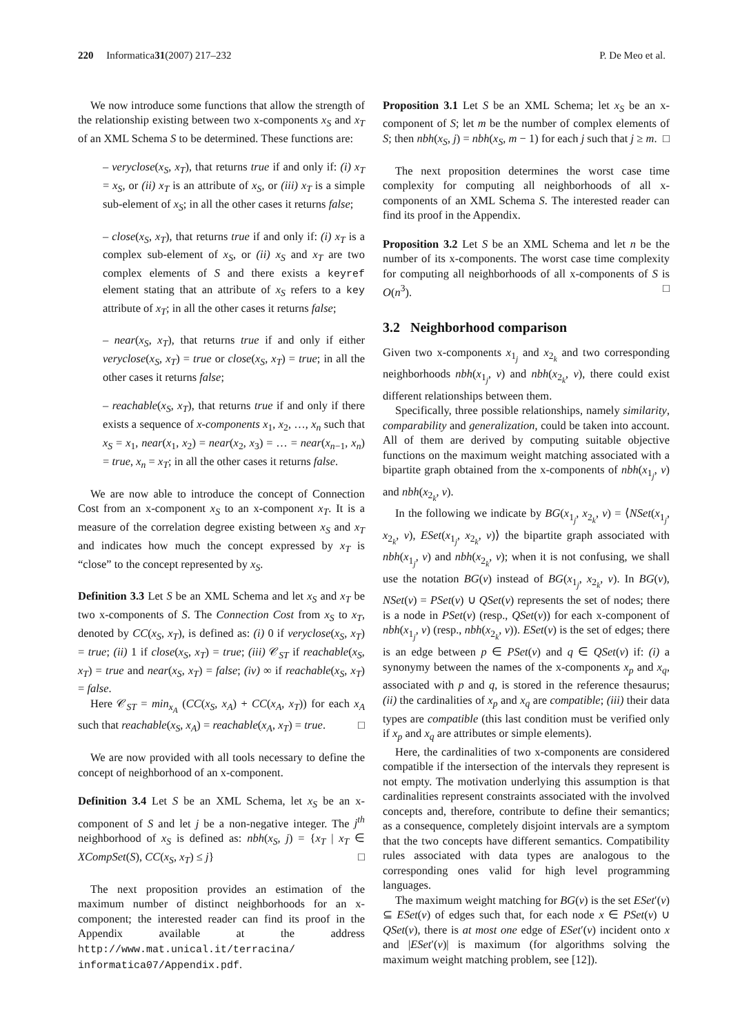220 Informatica 31 (2007) 217–232 P. De Meo et al.
We now introduce some functions that allow the strength of the relationship existing between two x-components x<sub>S</sub> and x<sub>T</sub> of an XML Schema S to be determined. These functions are:
– veryclose(x<sub>S</sub>, x<sub>T</sub>), that returns true if and only if: (i) x<sub>T</sub> = x<sub>S</sub>, or (ii) x<sub>T</sub> is an attribute of x<sub>S</sub>, or (iii) x<sub>T</sub> is a simple sub-element of x<sub>S</sub>; in all the other cases it returns false;
– close(x<sub>S</sub>, x<sub>T</sub>), that returns true if and only if: (i) x<sub>T</sub> is a complex sub-element of x<sub>S</sub>, or (ii) x<sub>S</sub> and x<sub>T</sub> are two complex elements of S and there exists a keyref element stating that an attribute of x<sub>S</sub> refers to a key attribute of x<sub>T</sub>; in all the other cases it returns false;
– near(x<sub>S</sub>, x<sub>T</sub>), that returns true if and only if either veryclose(x<sub>S</sub>, x<sub>T</sub>) = true or close(x<sub>S</sub>, x<sub>T</sub>) = true; in all the other cases it returns false;
– reachable(x<sub>S</sub>, x<sub>T</sub>), that returns true if and only if there exists a sequence of x-components x<sub>1</sub>, x<sub>2</sub>, …, x<sub>n</sub> such that x<sub>S</sub> = x<sub>1</sub>, near(x<sub>1</sub>, x<sub>2</sub>) = near(x<sub>2</sub>, x<sub>3</sub>) = … = near(x<sub>n−1</sub>, x<sub>n</sub>) = true, x<sub>n</sub> = x<sub>T</sub>; in all the other cases it returns false.
We are now able to introduce the concept of Connection Cost from an x-component x<sub>S</sub> to an x-component x<sub>T</sub>. It is a measure of the correlation degree existing between x<sub>S</sub> and x<sub>T</sub> and indicates how much the concept expressed by x<sub>T</sub> is “close” to the concept represented by x<sub>S</sub>.
Definition 3.3 Let S be an XML Schema and let x<sub>S</sub> and x<sub>T</sub> be two x-components of S. The Connection Cost from x<sub>S</sub> to x<sub>T</sub>, denoted by CC(x<sub>S</sub>, x<sub>T</sub>), is defined as: (i) 0 if veryclose(x<sub>S</sub>, x<sub>T</sub>) = true; (ii) 1 if close(x<sub>S</sub>, x<sub>T</sub>) = true; (iii) 𝒞<sub>ST</sub> if reachable(x<sub>S</sub>, x<sub>T</sub>) = true and near(x<sub>S</sub>, x<sub>T</sub>) = false; (iv) ∞ if reachable(x<sub>S</sub>, x<sub>T</sub>) = false.
Here 𝒞<sub>ST</sub> = min<sub>x<sub>A</sub></sub> (CC(x<sub>S</sub>, x<sub>A</sub>) + CC(x<sub>A</sub>, x<sub>T</sub>)) for each x<sub>A</sub> such that reachable(x<sub>S</sub>, x<sub>A</sub>) = reachable(x<sub>A</sub>, x<sub>T</sub>) = true. □
We are now provided with all tools necessary to define the concept of neighborhood of an x-component.
Definition 3.4 Let S be an XML Schema, let x<sub>S</sub> be an x-component of S and let j be a non-negative integer. The j<sup>th</sup> neighborhood of x<sub>S</sub> is defined as: nbh(x<sub>S</sub>, j) = {x<sub>T</sub> | x<sub>T</sub> ∈ XCompSet(S), CC(x<sub>S</sub>, x<sub>T</sub>) ≤ j} □
The next proposition provides an estimation of the maximum number of distinct neighborhoods for an x-component; the interested reader can find its proof in the Appendix available at the address http://www.mat.unical.it/terracina/ informatica07/Appendix.pdf.
Proposition 3.1 Let S be an XML Schema; let x<sub>S</sub> be an x-component of S; let m be the number of complex elements of S; then nbh(x<sub>S</sub>, j) = nbh(x<sub>S</sub>, m − 1) for each j such that j ≥ m. □
The next proposition determines the worst case time complexity for computing all neighborhoods of all x-components of an XML Schema S. The interested reader can find its proof in the Appendix.
Proposition 3.2 Let S be an XML Schema and let n be the number of its x-components. The worst case time complexity for computing all neighborhoods of all x-components of S is O(n<sup>3</sup>). □
3.2 Neighborhood comparison
Given two x-components x<sub>1<sub>j</sub></sub> and x<sub>2<sub>k</sub></sub> and two corresponding neighborhoods nbh(x<sub>1<sub>j</sub></sub>, v) and nbh(x<sub>2<sub>k</sub></sub>, v), there could exist different relationships between them.
Specifically, three possible relationships, namely similarity, comparability and generalization, could be taken into account. All of them are derived by computing suitable objective functions on the maximum weight matching associated with a bipartite graph obtained from the x-components of nbh(x<sub>1<sub>j</sub></sub>, v) and nbh(x<sub>2<sub>k</sub></sub>, v).
In the following we indicate by BG(x<sub>1<sub>j</sub></sub>, x<sub>2<sub>k</sub></sub>, v) = ⟨NSet(x<sub>1<sub>j</sub></sub>, x<sub>2<sub>k</sub></sub>, v), ESet(x<sub>1<sub>j</sub></sub>, x<sub>2<sub>k</sub></sub>, v)⟩ the bipartite graph associated with nbh(x<sub>1<sub>j</sub></sub>, v) and nbh(x<sub>2<sub>k</sub></sub>, v); when it is not confusing, we shall use the notation BG(v) instead of BG(x<sub>1<sub>j</sub></sub>, x<sub>2<sub>k</sub></sub>, v). In BG(v), NSet(v) = PSet(v) ∪ QSet(v) represents the set of nodes; there is a node in PSet(v) (resp., QSet(v)) for each x-component of nbh(x<sub>1<sub>j</sub></sub>, v) (resp., nbh(x<sub>2<sub>k</sub></sub>, v)). ESet(v) is the set of edges; there is an edge between p ∈ PSet(v) and q ∈ QSet(v) if: (i) a synonymy between the names of the x-components x<sub>p</sub> and x<sub>q</sub>, associated with p and q, is stored in the reference thesaurus; (ii) the cardinalities of x<sub>p</sub> and x<sub>q</sub> are compatible; (iii) their data types are compatible (this last condition must be verified only if x<sub>p</sub> and x<sub>q</sub> are attributes or simple elements).
Here, the cardinalities of two x-components are considered compatible if the intersection of the intervals they represent is not empty. The motivation underlying this assumption is that cardinalities represent constraints associated with the involved concepts and, therefore, contribute to define their semantics; as a consequence, completely disjoint intervals are a symptom that the two concepts have different semantics. Compatibility rules associated with data types are analogous to the corresponding ones valid for high level programming languages.
The maximum weight matching for BG(v) is the set ESet′(v) ⊆ ESet(v) of edges such that, for each node x ∈ PSet(v) ∪ QSet(v), there is at most one edge of ESet′(v) incident onto x and |ESet′(v)| is maximum (for algorithms solving the maximum weight matching problem, see [12]).